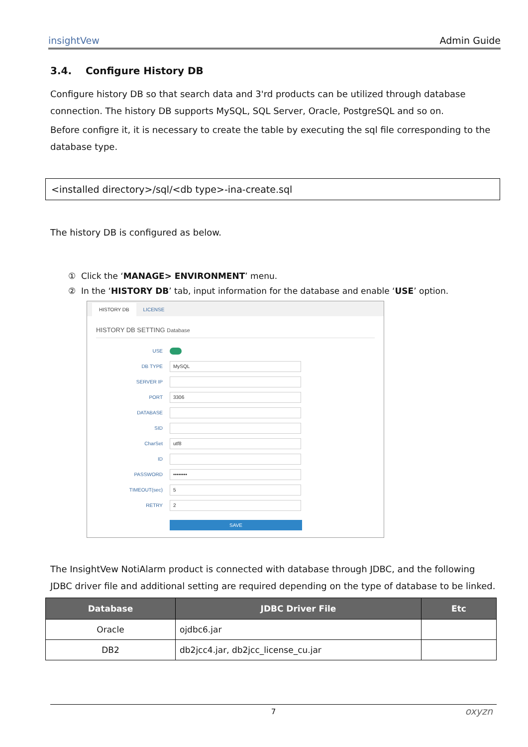insightVew Admin Guide
3.4. Configure History DB
Configure history DB so that search data and 3'rd products can be utilized through database connection. The history DB supports MySQL, SQL Server, Oracle, PostgreSQL and so on.
Before configre it, it is necessary to create the table by executing the sql file corresponding to the database type.
<installed directory>/sql/<db type>-ina-create.sql
The history DB is configured as below.
① Click the ‘MANAGE> ENVIRONMENT’ menu.
② In the ‘HISTORY DB’ tab, input information for the database and enable ‘USE’ option.
HISTORY DB LICENSE
HISTORY DB SETTING Database
USE
DB TYPE
MySQL
SERVER IP
PORT
3306
DATABASE
SID
CharSet
utf8
ID
PASSWORD
••••••••
TIMEOUT(sec)
5
RETRY
2
SAVE
The InsightVew NotiAlarm product is connected with database through JDBC, and the following JDBC driver file and additional setting are required depending on the type of database to be linked.
| Database | JDBC Driver File | Etc |
| --- | --- | --- |
| Oracle | ojdbc6.jar | |
| DB2 | db2jcc4.jar, db2jcc_license_cu.jar | |
7 oxyzn